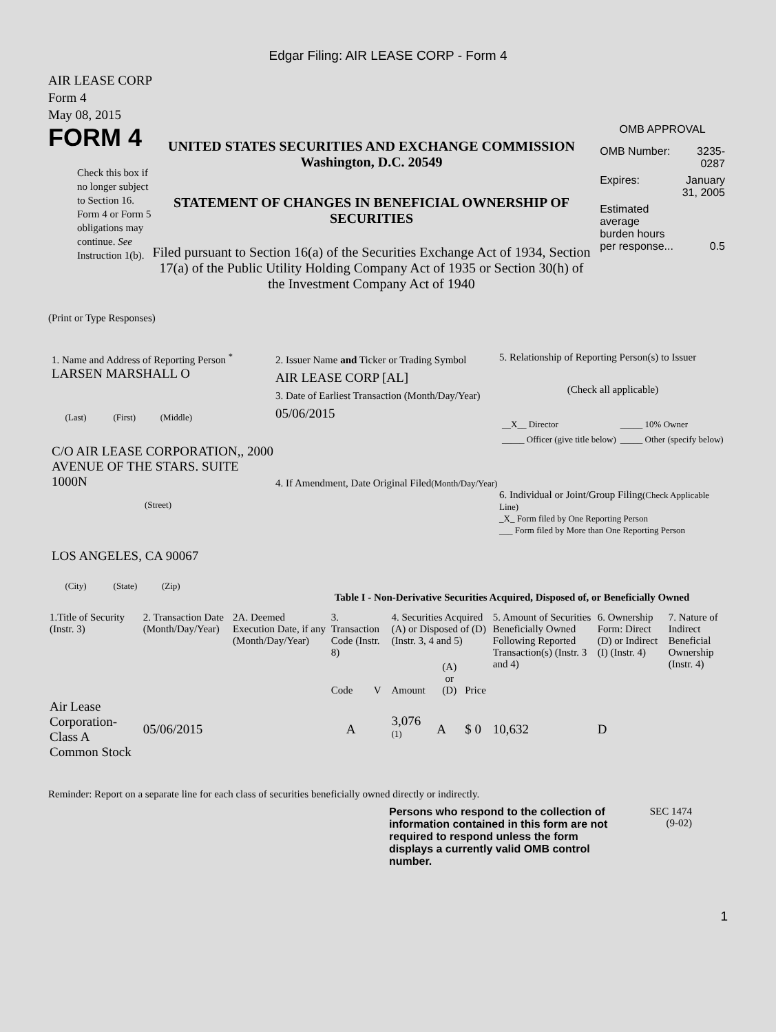Edgar Filing: AIR LEASE CORP - Form 4
AIR LEASE CORP
Form 4
May 08, 2015
FORM 4
Check this box if no longer subject to Section 16. Form 4 or Form 5 obligations may continue. See Instruction 1(b).
UNITED STATES SECURITIES AND EXCHANGE COMMISSION
Washington, D.C. 20549
STATEMENT OF CHANGES IN BENEFICIAL OWNERSHIP OF SECURITIES
Filed pursuant to Section 16(a) of the Securities Exchange Act of 1934, Section 17(a) of the Public Utility Holding Company Act of 1935 or Section 30(h) of the Investment Company Act of 1940
OMB APPROVAL
| OMB Number: | 3235-0287 |
| Expires: | January 31, 2005 |
| Estimated average burden hours per response... | 0.5 |
(Print or Type Responses)
1. Name and Address of Reporting Person <sup>*</sup>
LARSEN MARSHALL O
(Last) (First) (Middle)
C/O AIR LEASE CORPORATION,, 2000 AVENUE OF THE STARS. SUITE 1000N
(Street)
LOS ANGELES, CA 90067
(City) (State) (Zip)
2. Issuer Name and Ticker or Trading Symbol
AIR LEASE CORP [AL]
3. Date of Earliest Transaction (Month/Day/Year)
05/06/2015
4. If Amendment, Date Original Filed(Month/Day/Year)
5. Relationship of Reporting Person(s) to Issuer
(Check all applicable)
| __X__ Director | _____ 10% Owner |
| _____ Officer (give title below) | _____ Other (specify below) |
6. Individual or Joint/Group Filing(Check Applicable Line)
_X_ Form filed by One Reporting Person
___ Form filed by More than One Reporting Person
Table I - Non-Derivative Securities Acquired, Disposed of, or Beneficially Owned
| 1.Title of Security (Instr. 3) | 2. Transaction Date (Month/Day/Year) | 2A. Deemed Execution Date, if any (Month/Day/Year) | 3. Transaction Code (Instr. 8) | | 4. Securities Acquired (A) or Disposed of (D) (Instr. 3, 4 and 5) | | | 5. Amount of Securities Beneficially Owned Following Reported Transaction(s) (Instr. 3 and 4) | 6. Ownership Form: Direct (D) or Indirect (I) (Instr. 4) | 7. Nature of Indirect Beneficial Ownership (Instr. 4) |
| --- | --- | --- | --- | --- | --- | --- | --- | --- | --- | --- |
| | | | Code | V | Amount | (A) or (D) | Price | | | |
| Air Lease Corporation- Class A Common Stock | 05/06/2015 | | A | | 3,076 <sup>(1)</sup> | A | $ 0 | 10,632 | D | |
Reminder: Report on a separate line for each class of securities beneficially owned directly or indirectly.
Persons who respond to the collection of information contained in this form are not required to respond unless the form displays a currently valid OMB control number.
SEC 1474
(9-02)
1